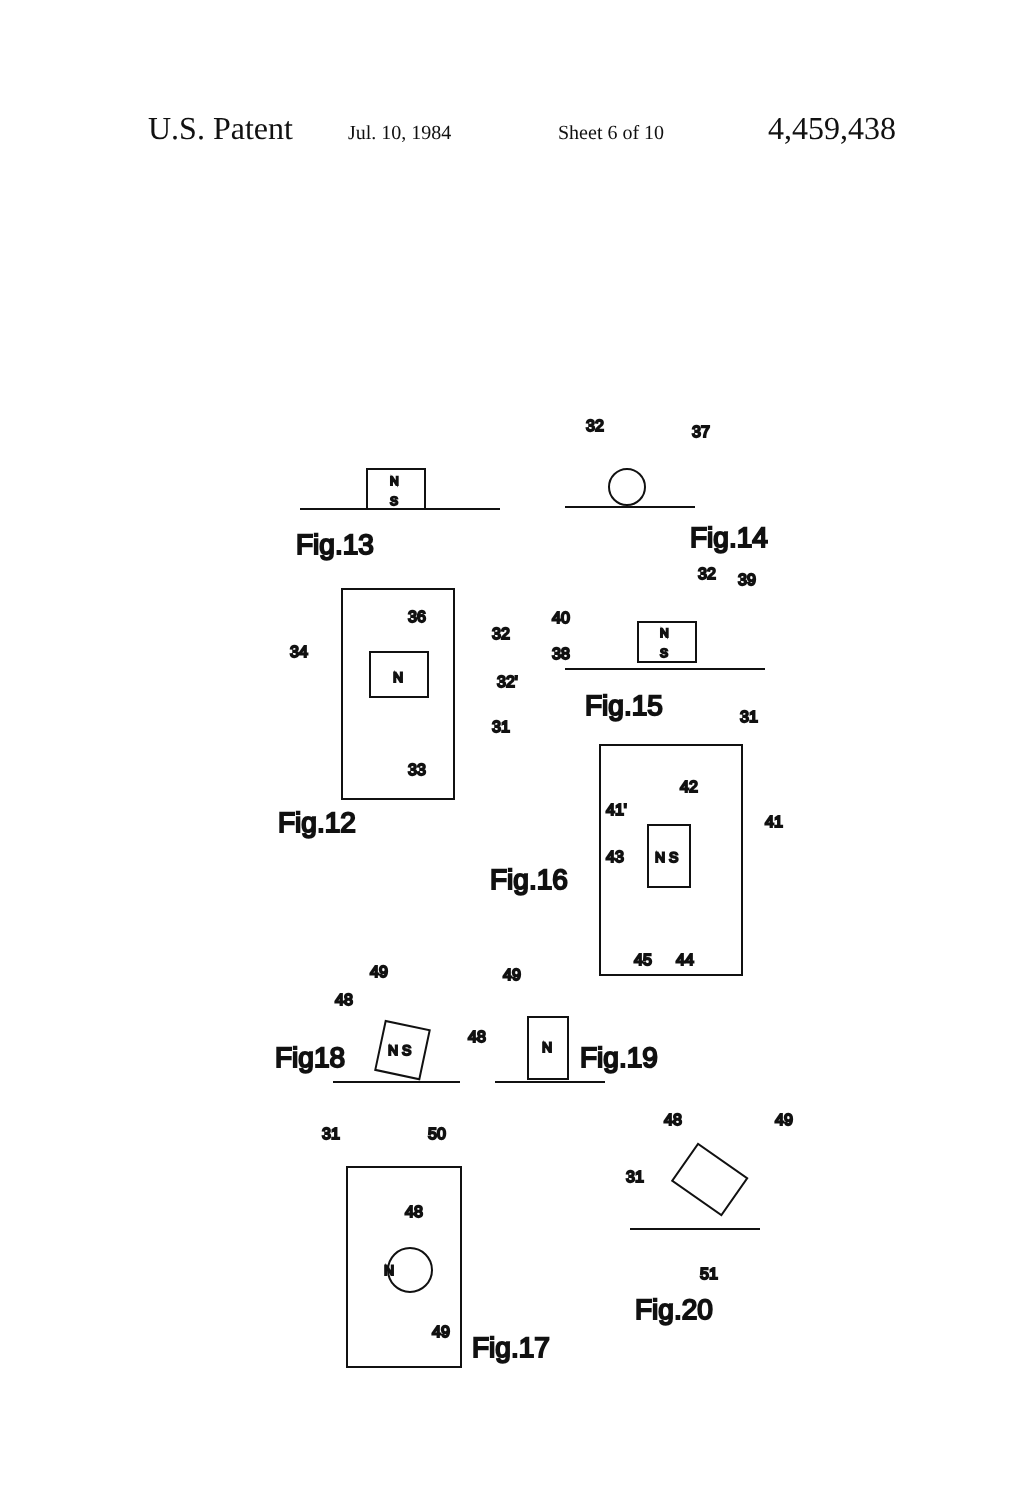U.S. Patent Jul. 10, 1984 Sheet 6 of 10 4,459,438
N
S
Fig.13
32
37
Fig.14
N
36
32
34
32'
31
33
Fig.12
N
S
32
39
40
38
31
Fig.15
N S
42
41'
41
43
45
44
Fig.16
N S
49
48
Fig18
31
50
N
49
48
Fig.19
48
49
31
51
Fig.20
N
48
49
Fig.17